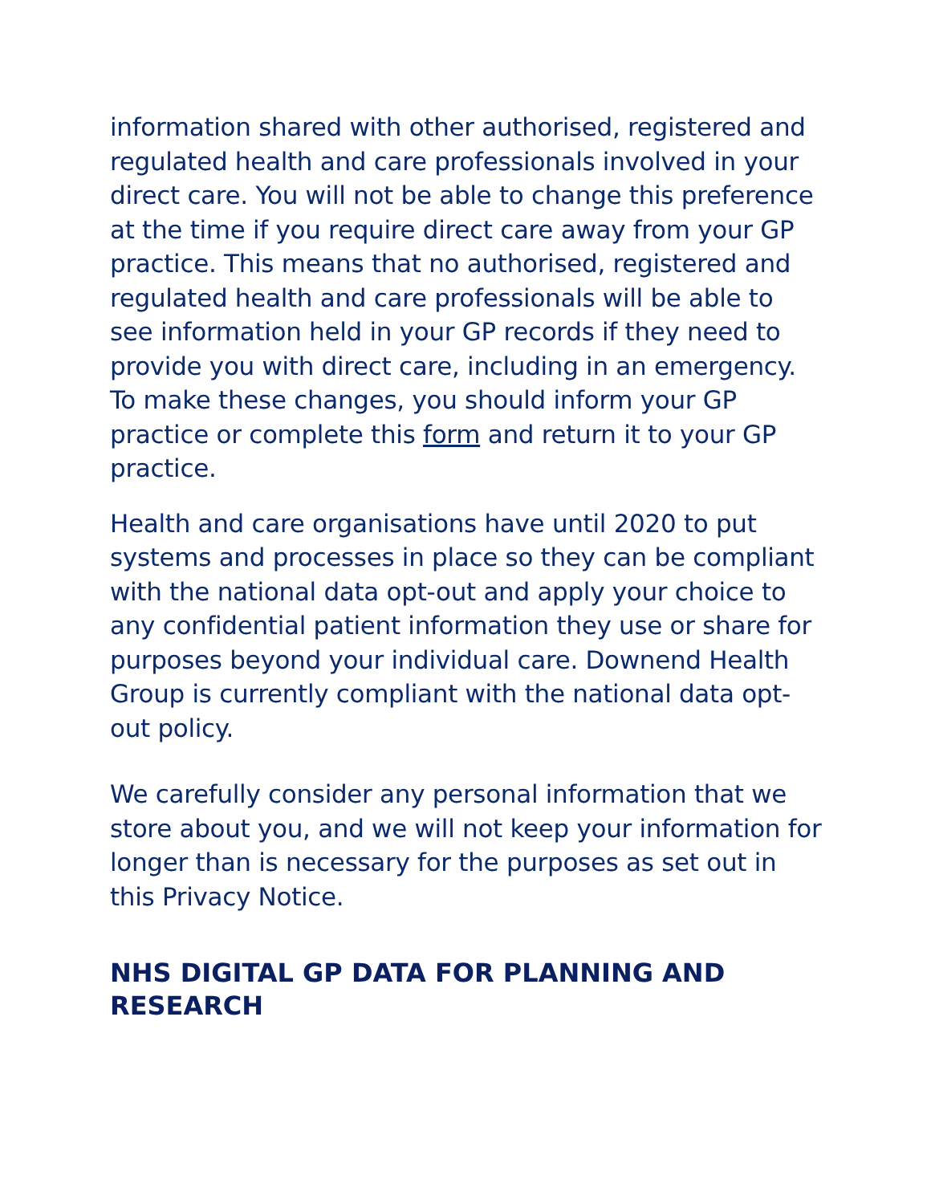information shared with other authorised, registered and regulated health and care professionals involved in your direct care. You will not be able to change this preference at the time if you require direct care away from your GP practice. This means that no authorised, registered and regulated health and care professionals will be able to see information held in your GP records if they need to provide you with direct care, including in an emergency. To make these changes, you should inform your GP practice or complete this form and return it to your GP practice.
Health and care organisations have until 2020 to put systems and processes in place so they can be compliant with the national data opt-out and apply your choice to any confidential patient information they use or share for purposes beyond your individual care. Downend Health Group is currently compliant with the national data opt-out policy.
We carefully consider any personal information that we store about you, and we will not keep your information for longer than is necessary for the purposes as set out in this Privacy Notice.
NHS DIGITAL GP DATA FOR PLANNING AND RESEARCH